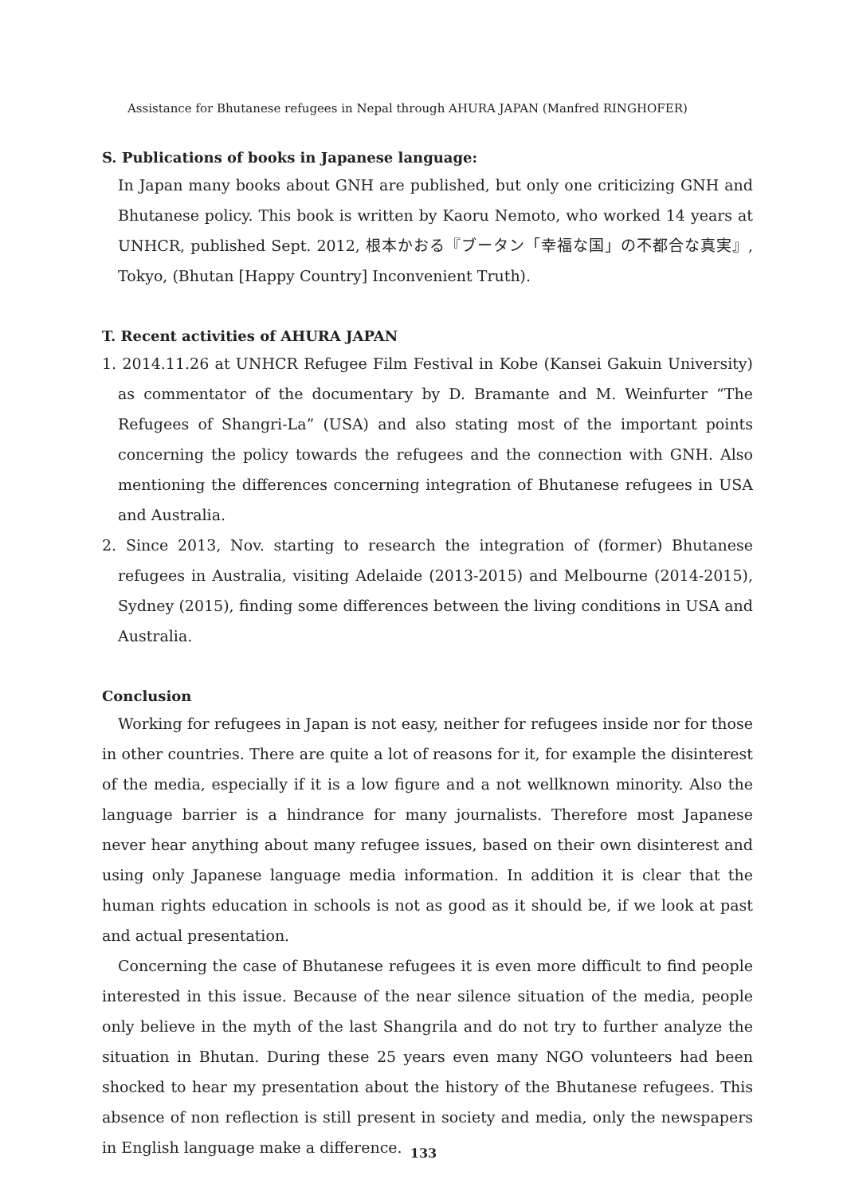Assistance for Bhutanese refugees in Nepal through AHURA JAPAN (Manfred RINGHOFER)
S. Publications of books in Japanese language:
In Japan many books about GNH are published, but only one criticizing GNH and Bhutanese policy. This book is written by Kaoru Nemoto, who worked 14 years at UNHCR, published Sept. 2012, 根本かおる『ブータン「幸福な国」の不都合な真実』, Tokyo, (Bhutan [Happy Country] Inconvenient Truth).
T. Recent activities of AHURA JAPAN
1. 2014.11.26 at UNHCR Refugee Film Festival in Kobe (Kansei Gakuin University) as commentator of the documentary by D. Bramante and M. Weinfurter “The Refugees of Shangri-La” (USA) and also stating most of the important points concerning the policy towards the refugees and the connection with GNH. Also mentioning the differences concerning integration of Bhutanese refugees in USA and Australia.
2. Since 2013, Nov. starting to research the integration of (former) Bhutanese refugees in Australia, visiting Adelaide (2013-2015) and Melbourne (2014-2015), Sydney (2015), finding some differences between the living conditions in USA and Australia.
Conclusion
Working for refugees in Japan is not easy, neither for refugees inside nor for those in other countries. There are quite a lot of reasons for it, for example the disinterest of the media, especially if it is a low figure and a not wellknown minority. Also the language barrier is a hindrance for many journalists. Therefore most Japanese never hear anything about many refugee issues, based on their own disinterest and using only Japanese language media information. In addition it is clear that the human rights education in schools is not as good as it should be, if we look at past and actual presentation.
Concerning the case of Bhutanese refugees it is even more difficult to find people interested in this issue. Because of the near silence situation of the media, people only believe in the myth of the last Shangrila and do not try to further analyze the situation in Bhutan. During these 25 years even many NGO volunteers had been shocked to hear my presentation about the history of the Bhutanese refugees. This absence of non reflection is still present in society and media, only the newspapers in English language make a difference.
133